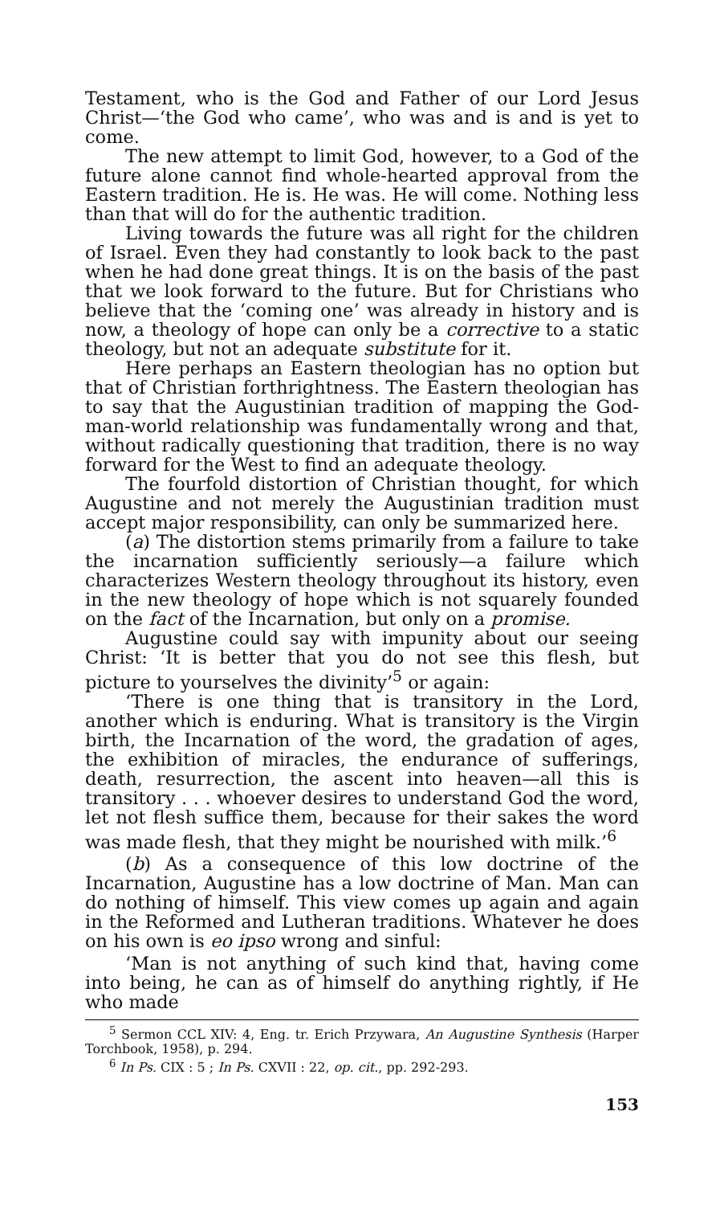Testament, who is the God and Father of our Lord Jesus Christ—‘the God who came’, who was and is and is yet to come.
The new attempt to limit God, however, to a God of the future alone cannot find whole-hearted approval from the Eastern tradition. He is. He was. He will come. Nothing less than that will do for the authentic tradition.
Living towards the future was all right for the children of Israel. Even they had constantly to look back to the past when he had done great things. It is on the basis of the past that we look forward to the future. But for Christians who believe that the ‘coming one’ was already in history and is now, a theology of hope can only be a corrective to a static theology, but not an adequate substitute for it.
Here perhaps an Eastern theologian has no option but that of Christian forthrightness. The Eastern theologian has to say that the Augustinian tradition of mapping the God-man-world relationship was fundamentally wrong and that, without radically questioning that tradition, there is no way forward for the West to find an adequate theology.
The fourfold distortion of Christian thought, for which Augustine and not merely the Augustinian tradition must accept major responsibility, can only be summarized here.
(a) The distortion stems primarily from a failure to take the incarnation sufficiently seriously—a failure which characterizes Western theology throughout its history, even in the new theology of hope which is not squarely founded on the fact of the Incarnation, but only on a promise.
Augustine could say with impunity about our seeing Christ: ‘It is better that you do not see this flesh, but picture to yourselves the divinity’<sup>5</sup> or again:
‘There is one thing that is transitory in the Lord, another which is enduring. What is transitory is the Virgin birth, the Incarnation of the word, the gradation of ages, the exhibition of miracles, the endurance of sufferings, death, resurrection, the ascent into heaven—all this is transitory . . . whoever desires to understand God the word, let not flesh suffice them, because for their sakes the word was made flesh, that they might be nourished with milk.’<sup>6</sup>
(b) As a consequence of this low doctrine of the Incarnation, Augustine has a low doctrine of Man. Man can do nothing of himself. This view comes up again and again in the Reformed and Lutheran traditions. Whatever he does on his own is eo ipso wrong and sinful:
‘Man is not anything of such kind that, having come into being, he can as of himself do anything rightly, if He who made
<sup>5</sup> Sermon CCL XIV: 4, Eng. tr. Erich Przywara, An Augustine Synthesis (Harper Torchbook, 1958), p. 294.
<sup>6</sup> In Ps. CIX : 5 ; In Ps. CXVII : 22, op. cit., pp. 292-293.
153